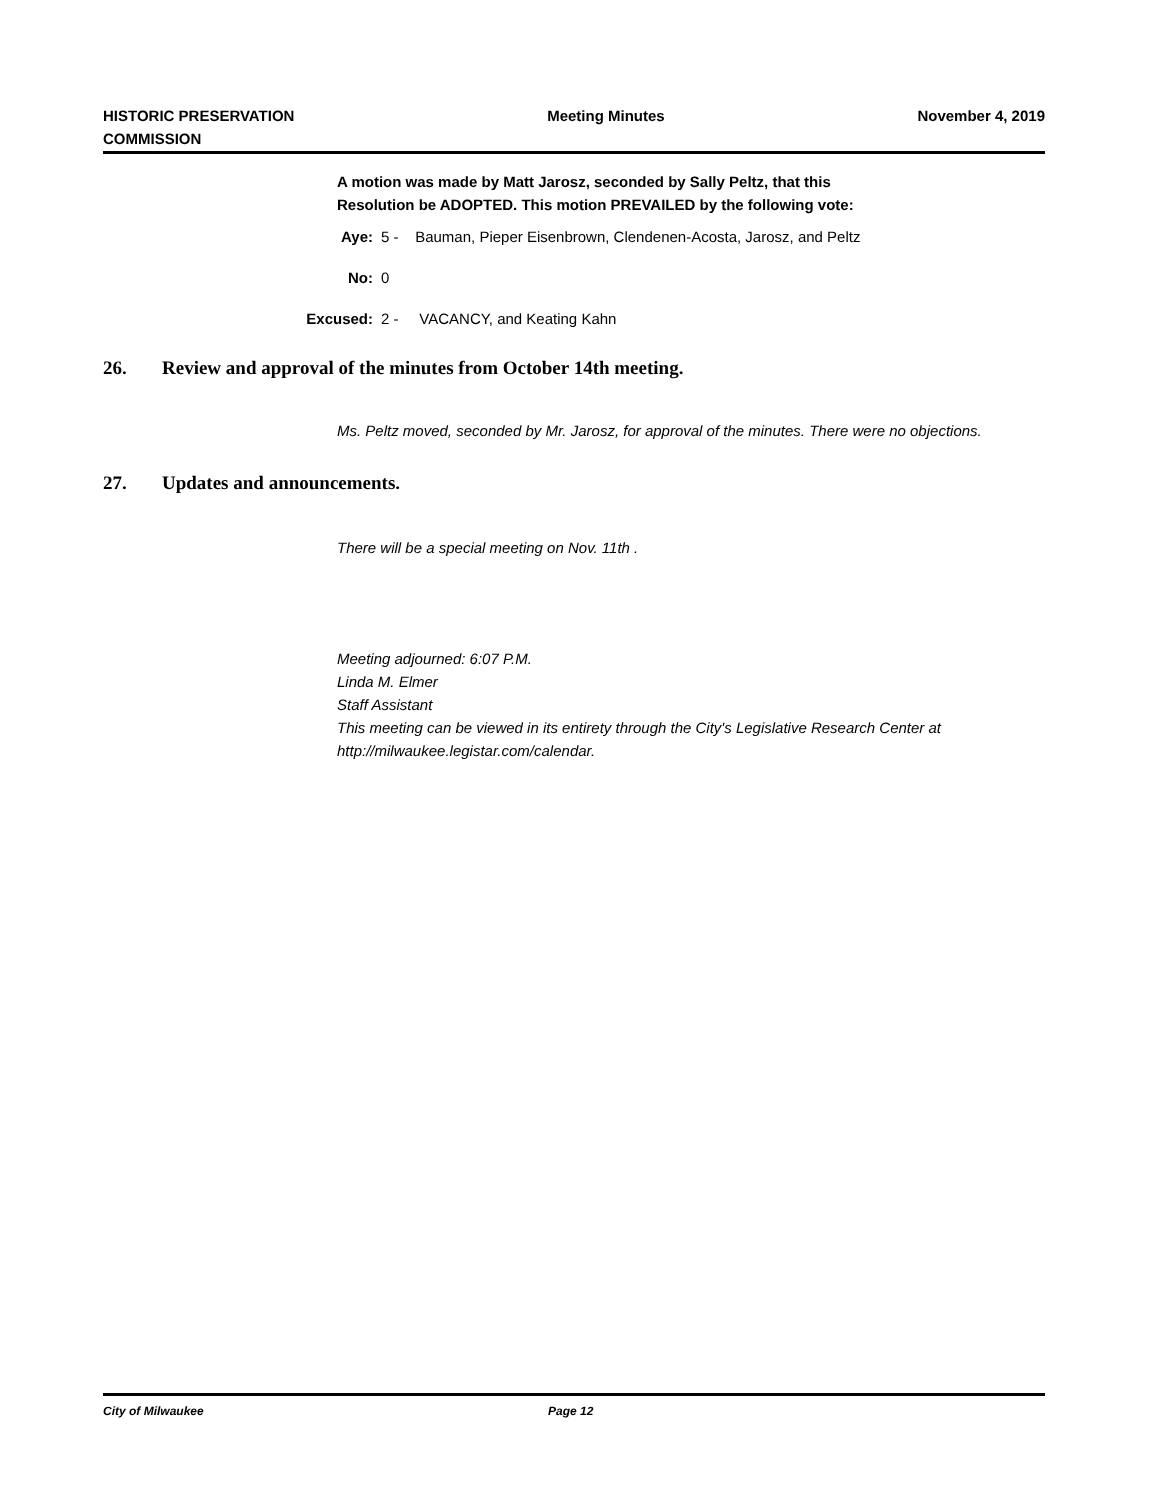HISTORIC PRESERVATION
COMMISSION
Meeting Minutes November 4, 2019
A motion was made by Matt Jarosz, seconded by Sally Peltz, that this
Resolution be ADOPTED. This motion PREVAILED by the following vote:
Aye: 5 - Bauman, Pieper Eisenbrown, Clendenen-Acosta, Jarosz, and Peltz
No: 0
Excused: 2 - VACANCY, and Keating Kahn
26. Review and approval of the minutes from October 14th meeting.
Ms. Peltz moved, seconded by Mr. Jarosz, for approval of the minutes. There were no objections.
27. Updates and announcements.
There will be a special meeting on Nov. 11th .
Meeting adjourned: 6:07 P.M.
Linda M. Elmer
Staff Assistant
This meeting can be viewed in its entirety through the City's Legislative Research Center at http://milwaukee.legistar.com/calendar.
City of Milwaukee Page 12